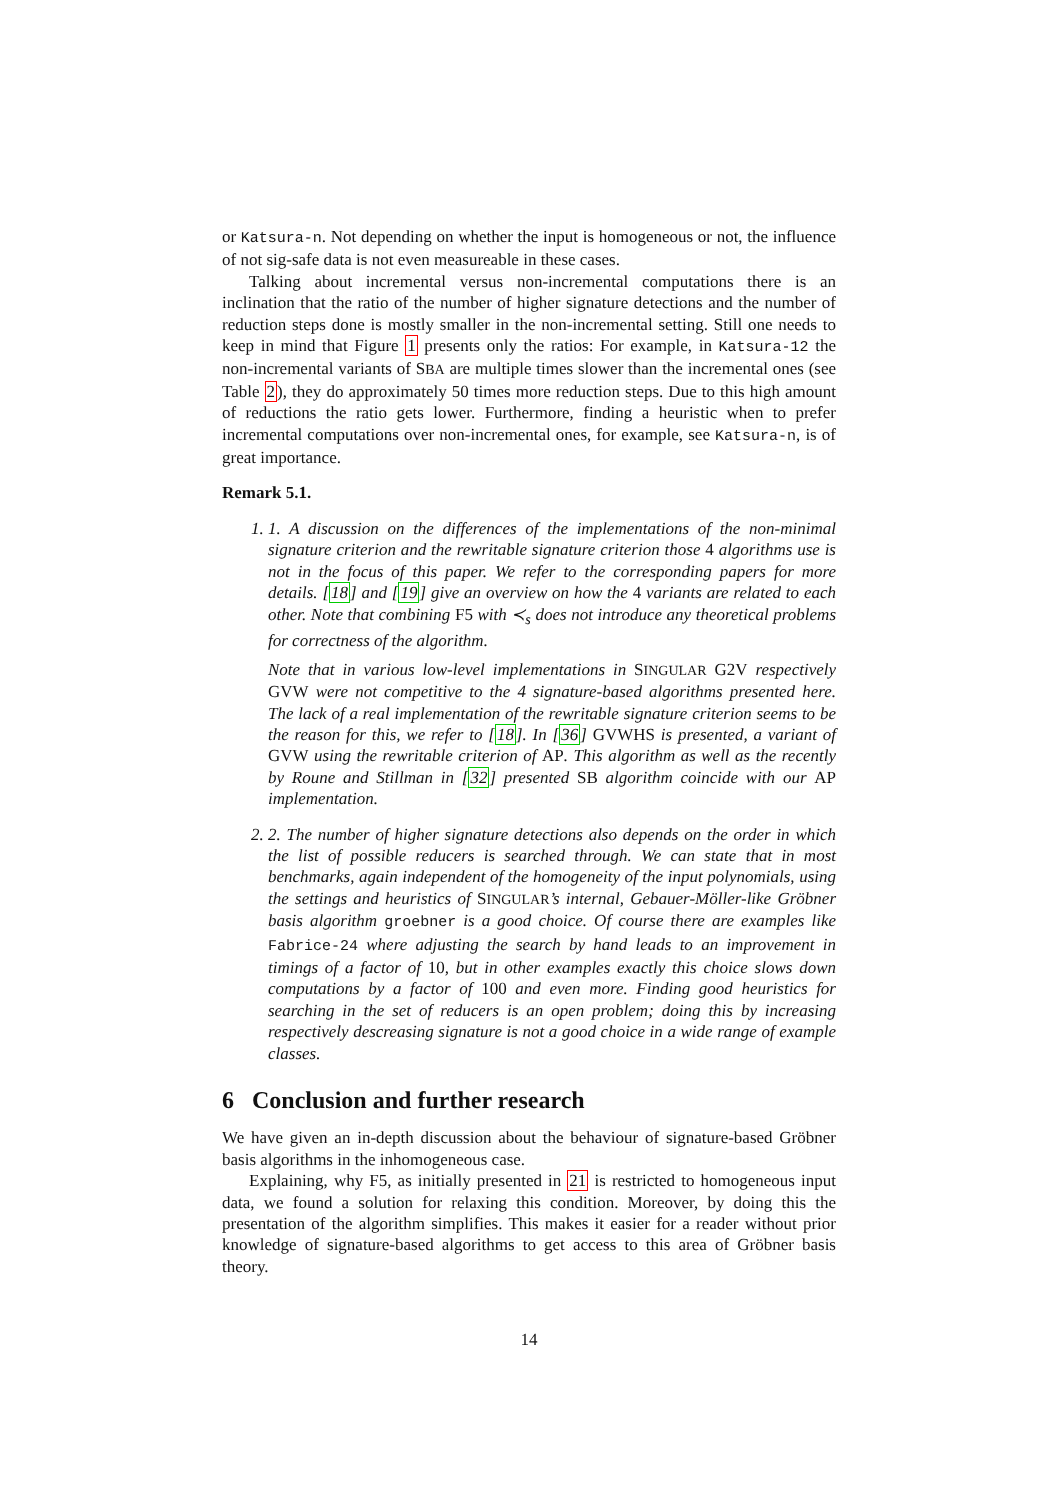or Katsura-n. Not depending on whether the input is homogeneous or not, the influence of not sig-safe data is not even measureable in these cases.
Talking about incremental versus non-incremental computations there is an inclination that the ratio of the number of higher signature detections and the number of reduction steps done is mostly smaller in the non-incremental setting. Still one needs to keep in mind that Figure 1 presents only the ratios: For example, in Katsura-12 the non-incremental variants of SBA are multiple times slower than the incremental ones (see Table 2), they do approximately 50 times more reduction steps. Due to this high amount of reductions the ratio gets lower. Furthermore, finding a heuristic when to prefer incremental computations over non-incremental ones, for example, see Katsura-n, is of great importance.
Remark 5.1.
1. 1. A discussion on the differences of the implementations of the non-minimal signature criterion and the rewritable signature criterion those 4 algorithms use is not in the focus of this paper. We refer to the corresponding papers for more details. [18] and [19] give an overview on how the 4 variants are related to each other. Note that combining F5 with ≺<sub>s</sub> does not introduce any theoretical problems for correctness of the algorithm.
Note that in various low-level implementations in SINGULAR G2V respectively GVW were not competitive to the 4 signature-based algorithms presented here. The lack of a real implementation of the rewritable signature criterion seems to be the reason for this, we refer to [18]. In [36] GVWHS is presented, a variant of GVW using the rewritable criterion of AP. This algorithm as well as the recently by Roune and Stillman in [32] presented SB algorithm coincide with our AP implementation.
2. 2. The number of higher signature detections also depends on the order in which the list of possible reducers is searched through. We can state that in most benchmarks, again independent of the homogeneity of the input polynomials, using the settings and heuristics of SINGULAR’s internal, Gebauer-Möller-like Gröbner basis algorithm groebner is a good choice. Of course there are examples like Fabrice-24 where adjusting the search by hand leads to an improvement in timings of a factor of 10, but in other examples exactly this choice slows down computations by a factor of 100 and even more. Finding good heuristics for searching in the set of reducers is an open problem; doing this by increasing respectively descreasing signature is not a good choice in a wide range of example classes.
6 Conclusion and further research
We have given an in-depth discussion about the behaviour of signature-based Gröbner basis algorithms in the inhomogeneous case.
Explaining, why F5, as initially presented in 21 is restricted to homogeneous input data, we found a solution for relaxing this condition. Moreover, by doing this the presentation of the algorithm simplifies. This makes it easier for a reader without prior knowledge of signature-based algorithms to get access to this area of Gröbner basis theory.
14